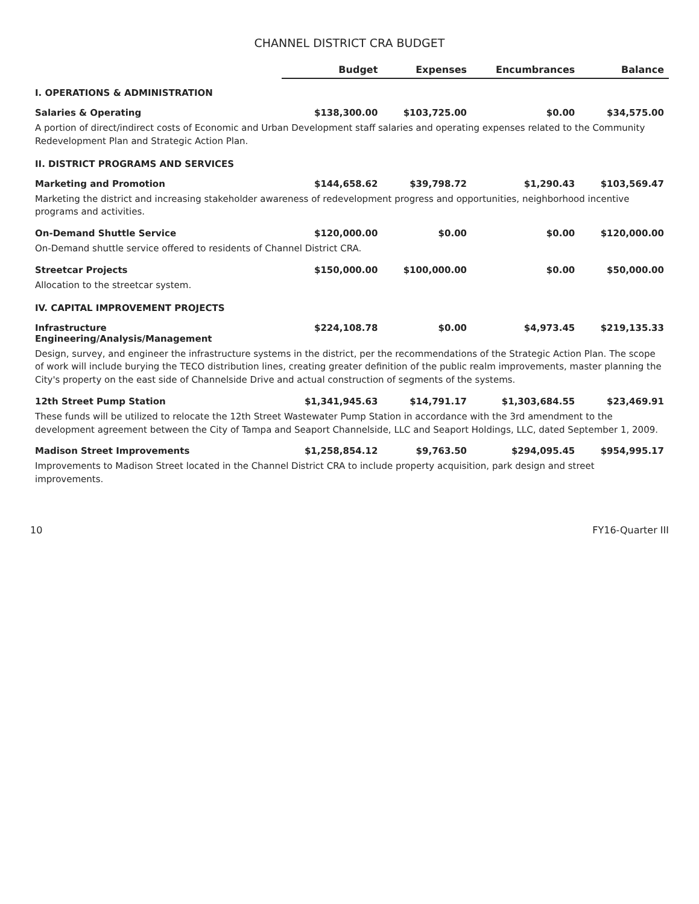CHANNEL DISTRICT CRA BUDGET
| | Budget | Expenses | Encumbrances | Balance |
| --- | --- | --- | --- | --- |
| I. OPERATIONS & ADMINISTRATION | | | | |
| Salaries & Operating | $138,300.00 | $103,725.00 | $0.00 | $34,575.00 |
| A portion of direct/indirect costs of Economic and Urban Development staff salaries and operating expenses related to the Community Redevelopment Plan and Strategic Action Plan. | | | | |
| II. DISTRICT PROGRAMS AND SERVICES | | | | |
| Marketing and Promotion | $144,658.62 | $39,798.72 | $1,290.43 | $103,569.47 |
| Marketing the district and increasing stakeholder awareness of redevelopment progress and opportunities, neighborhood incentive programs and activities. | | | | |
| On-Demand Shuttle Service | $120,000.00 | $0.00 | $0.00 | $120,000.00 |
| On-Demand shuttle service offered to residents of Channel District CRA. | | | | |
| Streetcar Projects | $150,000.00 | $100,000.00 | $0.00 | $50,000.00 |
| Allocation to the streetcar system. | | | | |
| IV. CAPITAL IMPROVEMENT PROJECTS | | | | |
| Infrastructure Engineering/Analysis/Management | $224,108.78 | $0.00 | $4,973.45 | $219,135.33 |
| Design, survey, and engineer the infrastructure systems in the district, per the recommendations of the Strategic Action Plan. The scope of work will include burying the TECO distribution lines, creating greater definition of the public realm improvements, master planning the City's property on the east side of Channelside Drive and actual construction of segments of the systems. | | | | |
| 12th Street Pump Station | $1,341,945.63 | $14,791.17 | $1,303,684.55 | $23,469.91 |
| These funds will be utilized to relocate the 12th Street Wastewater Pump Station in accordance with the 3rd amendment to the development agreement between the City of Tampa and Seaport Channelside, LLC and Seaport Holdings, LLC, dated September 1, 2009. | | | | |
| Madison Street Improvements | $1,258,854.12 | $9,763.50 | $294,095.45 | $954,995.17 |
| Improvements to Madison Street located in the Channel District CRA to include property acquisition, park design and street improvements. | | | | |
10 FY16-Quarter III